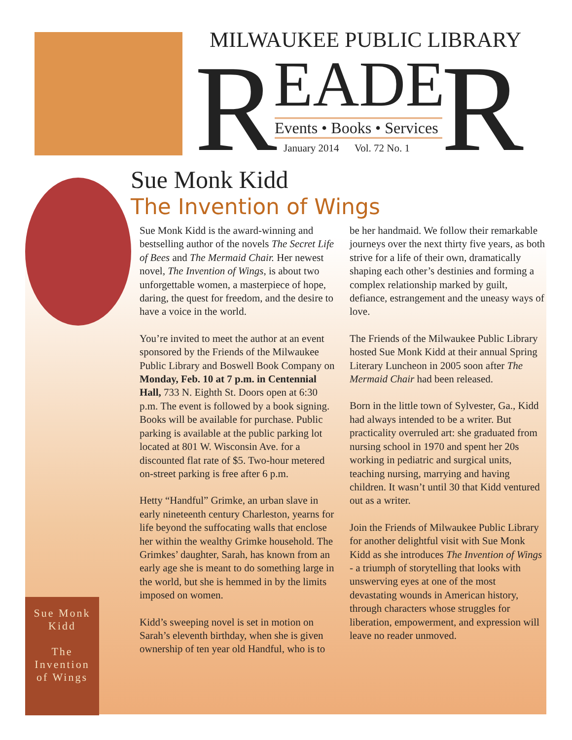MILWAUKEE PUBLIC LIBRARY
R EADE R
Events • Books • Services
January 2014 Vol. 72 No. 1
Sue Monk
Kidd
The
Invention
of Wings
Sue Monk Kidd
The Invention of Wings
Sue Monk Kidd is the award-winning and bestselling author of the novels The Secret Life of Bees and The Mermaid Chair. Her newest novel, The Invention of Wings, is about two unforgettable women, a masterpiece of hope, daring, the quest for freedom, and the desire to have a voice in the world.
You’re invited to meet the author at an event sponsored by the Friends of the Milwaukee Public Library and Boswell Book Company on Monday, Feb. 10 at 7 p.m. in Centennial Hall, 733 N. Eighth St. Doors open at 6:30 p.m. The event is followed by a book signing. Books will be available for purchase. Public parking is available at the public parking lot located at 801 W. Wisconsin Ave. for a discounted flat rate of $5. Two-hour metered on-street parking is free after 6 p.m.
Hetty “Handful” Grimke, an urban slave in early nineteenth century Charleston, yearns for life beyond the suffocating walls that enclose her within the wealthy Grimke household. The Grimkes’ daughter, Sarah, has known from an early age she is meant to do something large in the world, but she is hemmed in by the limits imposed on women.
Kidd’s sweeping novel is set in motion on Sarah’s eleventh birthday, when she is given ownership of ten year old Handful, who is to be her handmaid. We follow their remarkable journeys over the next thirty five years, as both strive for a life of their own, dramatically shaping each other’s destinies and forming a complex relationship marked by guilt, defiance, estrangement and the uneasy ways of love.
The Friends of the Milwaukee Public Library hosted Sue Monk Kidd at their annual Spring Literary Luncheon in 2005 soon after The Mermaid Chair had been released.
Born in the little town of Sylvester, Ga., Kidd had always intended to be a writer. But practicality overruled art: she graduated from nursing school in 1970 and spent her 20s working in pediatric and surgical units, teaching nursing, marrying and having children. It wasn’t until 30 that Kidd ventured out as a writer.
Join the Friends of Milwaukee Public Library for another delightful visit with Sue Monk Kidd as she introduces The Invention of Wings - a triumph of storytelling that looks with unswerving eyes at one of the most devastating wounds in American history, through characters whose struggles for liberation, empowerment, and expression will leave no reader unmoved.